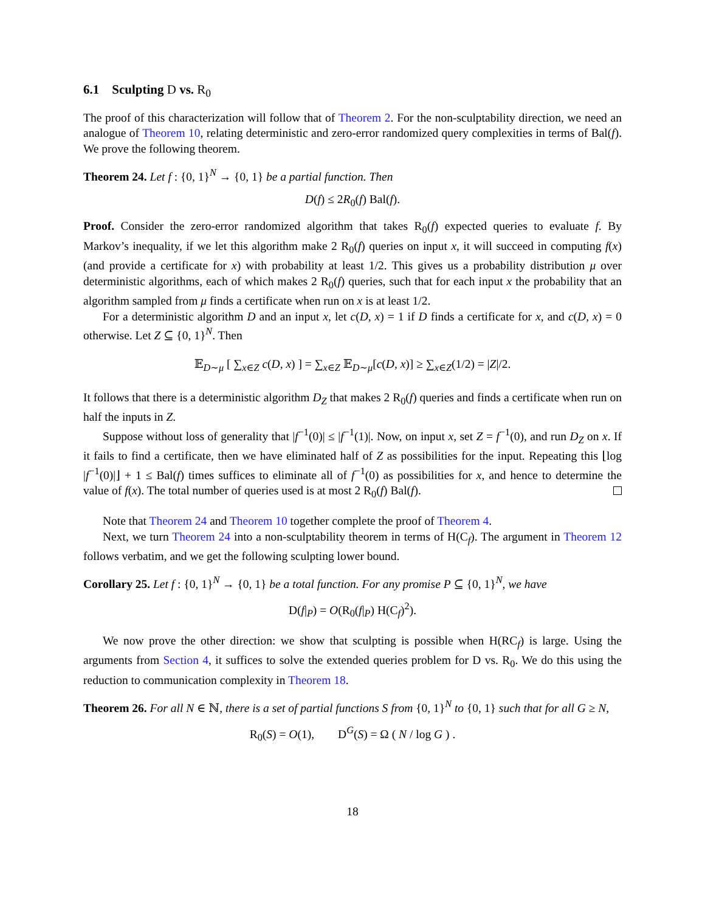6.1 Sculpting D vs. R<sub>0</sub>
The proof of this characterization will follow that of Theorem 2. For the non-sculptability direction, we need an analogue of Theorem 10, relating deterministic and zero-error randomized query complexities in terms of Bal(f). We prove the following theorem.
Theorem 24. Let f : {0, 1}<sup>N</sup> → {0, 1} be a partial function. Then
D(f) ≤ 2R<sub>0</sub>(f) Bal(f).
Proof. Consider the zero-error randomized algorithm that takes R<sub>0</sub>(f) expected queries to evaluate f. By Markov’s inequality, if we let this algorithm make 2 R<sub>0</sub>(f) queries on input x, it will succeed in computing f(x) (and provide a certificate for x) with probability at least 1/2. This gives us a probability distribution μ over deterministic algorithms, each of which makes 2 R<sub>0</sub>(f) queries, such that for each input x the probability that an algorithm sampled from μ finds a certificate when run on x is at least 1/2.
For a deterministic algorithm D and an input x, let c(D, x) = 1 if D finds a certificate for x, and c(D, x) = 0 otherwise. Let Z ⊆ {0, 1}<sup>N</sup>. Then
𝔼<sub>D∼μ</sub> [ ∑<sub>x∈Z</sub> c(D, x) ] = ∑<sub>x∈Z</sub> 𝔼<sub>D∼μ</sub>[c(D, x)] ≥ ∑<sub>x∈Z</sub>(1/2) = |Z|/2.
It follows that there is a deterministic algorithm D<sub>Z</sub> that makes 2 R<sub>0</sub>(f) queries and finds a certificate when run on half the inputs in Z.
Suppose without loss of generality that |f<sup>−1</sup>(0)| ≤ |f<sup>−1</sup>(1)|. Now, on input x, set Z = f<sup>−1</sup>(0), and run D<sub>Z</sub> on x. If it fails to find a certificate, then we have eliminated half of Z as possibilities for the input. Repeating this ⌊log |f<sup>−1</sup>(0)|⌋ + 1 ≤ Bal(f) times suffices to eliminate all of f<sup>−1</sup>(0) as possibilities for x, and hence to determine the value of f(x). The total number of queries used is at most 2 R<sub>0</sub>(f) Bal(f).
Note that Theorem 24 and Theorem 10 together complete the proof of Theorem 4.
Next, we turn Theorem 24 into a non-sculptability theorem in terms of H(C<sub>f</sub>). The argument in Theorem 12 follows verbatim, and we get the following sculpting lower bound.
Corollary 25. Let f : {0, 1}<sup>N</sup> → {0, 1} be a total function. For any promise P ⊆ {0, 1}<sup>N</sup>, we have
D(f|<sub>P</sub>) = O(R<sub>0</sub>(f|<sub>P</sub>) H(C<sub>f</sub>)<sup>2</sup>).
We now prove the other direction: we show that sculpting is possible when H(RC<sub>f</sub>) is large. Using the arguments from Section 4, it suffices to solve the extended queries problem for D vs. R<sub>0</sub>. We do this using the reduction to communication complexity in Theorem 18.
Theorem 26. For all N ∈ ℕ, there is a set of partial functions S from {0, 1}<sup>N</sup> to {0, 1} such that for all G ≥ N,
R<sub>0</sub>(S) = O(1), D<sup>G</sup>(S) = Ω ( N / log G ) .
18